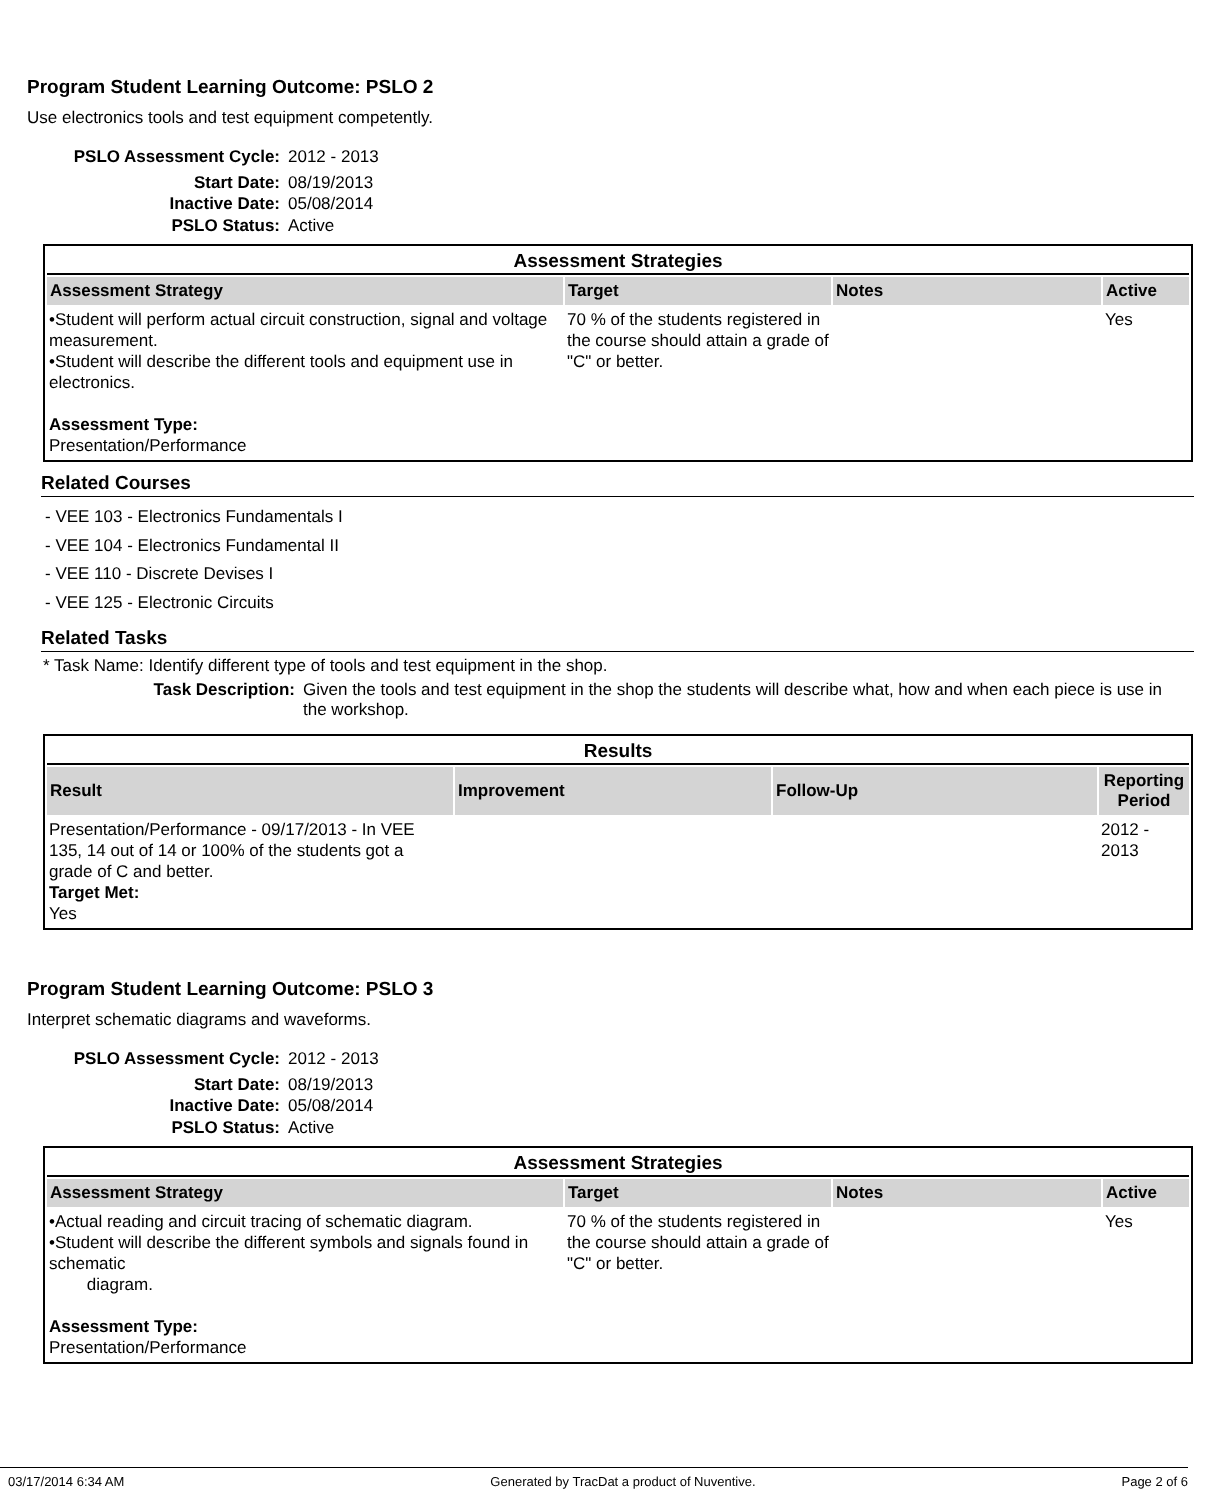Program Student Learning Outcome: PSLO 2
Use electronics tools and test equipment competently.
PSLO Assessment Cycle: 2012 - 2013
Start Date: 08/19/2013
Inactive Date: 05/08/2014
PSLO Status: Active
| Assessment Strategies | | | |
| Assessment Strategy | Target | Notes | Active |
| •Student will perform actual circuit construction, signal and voltage measurement. •Student will describe the different tools and equipment use in electronics. Assessment Type: Presentation/Performance | 70 % of the students registered in the course should attain a grade of "C" or better. | | Yes |
Related Courses
- VEE 103 - Electronics Fundamentals I
- VEE 104 - Electronics Fundamental II
- VEE 110 - Discrete Devises I
- VEE 125 - Electronic Circuits
Related Tasks
* Task Name: Identify different type of tools and test equipment in the shop.
Task Description: Given the tools and test equipment in the shop the students will describe what, how and when each piece is use in the workshop.
| Results | | | |
| Result | Improvement | Follow-Up | Reporting Period |
| Presentation/Performance - 09/17/2013 - In VEE 135, 14 out of 14 or 100% of the students got a grade of C and better. Target Met: Yes | | | 2012 - 2013 |
Program Student Learning Outcome: PSLO 3
Interpret schematic diagrams and waveforms.
PSLO Assessment Cycle: 2012 - 2013
Start Date: 08/19/2013
Inactive Date: 05/08/2014
PSLO Status: Active
| Assessment Strategies | | | |
| Assessment Strategy | Target | Notes | Active |
| •Actual reading and circuit tracing of schematic diagram. •Student will describe the different symbols and signals found in schematic diagram. Assessment Type: Presentation/Performance | 70 % of the students registered in the course should attain a grade of "C" or better. | | Yes |
03/17/2014 6:34 AM Generated by TracDat a product of Nuventive. Page 2 of 6